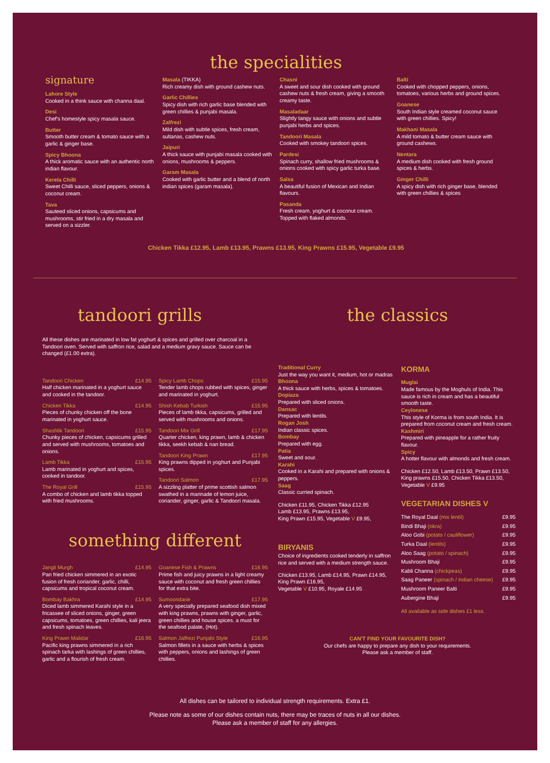the specialities
signature
Lahore Style
Cooked in a think sauce with channa daal.
Desi
Chef's homestyle spicy masala sauce.
Butter
Smooth butter cream & tomato sauce with a garlic & ginger base.
Spicy Bhoona
A thick aromatic sauce with an authentic north indian flavour.
Kerela Chilli
Sweet Chilli sauce, sliced peppers, onions & coconut cream.
Tava
Sauteed sliced onions, capsicums and mushrooms, stir fried in a dry masala and served on a sizzler.
Masala (TIKKA)
Rich creamy dish with ground cashew nuts.
Garlic Chillies
Spicy dish with rich garlic base blended with green chillies & punjabi masala.
Zalfrezi
Mild dish with subtle spices, fresh cream, sultanas, cashew nuts.
Jaipuri
A thick sauce with punjabi masala cooked with onions, mushrooms & peppers.
Garam Masala
Cooked with garlic butter and a blend of north indian spices (garam masala).
Chasni
A sweet and sour dish cooked with ground cashew nuts & fresh cream, giving a smooth creamy taste.
Masaladaar
Slightly tangy sauce with onions and subtle punjabi herbs and spices.
Tandoori Masala
Cooked with smokey tandoori spices.
Pardesi
Spinach curry, shallow fried mushrooms & onions cooked with spicy garlic turka base.
Salsa
A beautiful fusion of Mexican and Indian flavours.
Pasanda
Fresh cream, yoghurt & coconut cream. Topped with flaked almonds.
Balti
Cooked with chopped peppers, onions, tomatoes, various herbs and ground spices.
Goanese
South Indian style creamed coconut sauce with green chillies. Spicy!
Makhani Masala
A mild tomato & butter cream sauce with ground cashews.
Nentara
A medium dish cooked with fresh ground spices & herbs.
Ginger Chilli
A spicy dish with rich ginger base, blended with green chillies & spices
Chicken Tikka £12.95, Lamb £13.95, Prawns £13.95, King Prawns £15.95, Vegetable £9.95
tandoori grills
All these dishes are marinated in low fat yoghurt & spices and grilled over charcoal in a Tandoori oven. Served with saffron rice, salad and a medium gravy sauce. Sauce can be changed (£1.00 extra).
Tandoori Chicken £14.95
Half chicken marinated in a yoghurt sauce and cooked in the tandoor.
Chicken Tikka £14.95
Pieces of chunky chicken off the bone marinated in yoghurt sauce.
Shashlik Tandoori £15.95
Chunky pieces of chicken, capsicums grilled and served with mushrooms, tomatoes and onions.
Lamb Tikka £15.95
Lamb marinated in yoghurt and spices, cooked in tandoor.
The Royal Grill £15.95
A combo of chicken and lamb tikka topped with fried mushrooms.
Spicy Lamb Chops £15.95
Tender lamb chops rubbed with spices, ginger and marinated in yoghurt.
Shish Kebab Turkish £15.95
Pieces of lamb tikka, capsicums, grilled and served with mushrooms and onions.
Tandoori Mix Grill £17.95
Quarter chicken, king prawn, lamb & chicken tikka, seekh kebab & nan bread.
Tandoori King Prawn £17.95
King prawns dipped in yoghurt and Punjabi spices.
Tandoori Salmon £17.95
A sizzling platter of prime scottish salmon swathed in a marinade of lemon juice, coriander, ginger, garlic & Tandoori masala.
something different
Jangli Murgh £14.95
Pan fried chicken simmered in an exotic fusion of fresh coriander, garlic, chilli, capsicums and tropical coconut cream.
Bombay Bakhra £14.95
Diced lamb simmered Karahi style in a fricassee of sliced onions, ginger, green capsicums, tomatoes, green chillies, kali jeera and fresh spinach leaves.
King Prawn Malidar £16.95
Pacific king prawns simmered in a rich spinach tarka with lashings of green chillies, garlic and a flourish of fresh cream.
Goanese Fish & Prawns £16.95
Prime fish and juicy prawns in a light creamy sauce with coconut and fresh green chillies for that extra bite.
Sumoondarie £17.95
A very specially prepared seafood dish mixed with king prawns, prawns with ginger, garlic, green chillies and house spices. a must for the seafood palate, (Hot).
Salmon Jalfrezi Punjabi Style £16.95
Salmon fillets in a sauce with herbs & spices with peppers, onions and lashings of green chillies.
the classics
Traditional Curry
Just the way you want it, medium, hot or madras
Bhoona
A thick sauce with herbs, spices & tomatoes.
Dopiaza
Prepared with sliced onions.
Dansac
Prepared with lentils.
Rogan Josh
Indian classic spices.
Bombay
Prepared with egg.
Patia
Sweet and sour.
Karahi
Cooked in a Karahi and prepared with onions & peppers.
Saag
Classic curried spinach.
Chicken £11.95, Chicken Tikka £12.95
Lamb £13.95, Prawns £13.95,
King Prawn £15.95, Vegetable V £9.95,
BIRYANIS
Choice of ingredients cooked tenderly in saffron rice and served with a medium strength sauce.
Chicken £13.95, Lamb £14.95, Prawn £14.95, King Prawn £16.95,
Vegetable V £10.95, Royale £14.95
KORMA
Muglai
Made famous by the Moghuls of India. This sauce is rich in cream and has a beautiful smooth taste.
Ceylonese
This style of Korma is from south India. It is prepared from coconut cream and fresh cream.
Kashmiri
Prepared with pineapple for a rather fruity flavour.
Spicy
A hotter flavour with almonds and fresh cream.
Chicken £12.50, Lamb £13.50, Prawn £13.50, King prawns £15.50, Chicken Tikka £13.50, Vegetable V £9.95
VEGETARIAN DISHES V
| The Royal Daal (mix lentil) | £9.95 |
| Bindi Bhaji (okra) | £9.95 |
| Aloo Gobi (potato / cauliflower) | £9.95 |
| Turka Daal (lentils) | £9.95 |
| Aloo Saag (potato / spinach) | £9.95 |
| Mushroom Bhaji | £9.95 |
| Kabli Channa (chickpeas) | £9.95 |
| Saag Paneer (spinach / indian cheese) | £9.95 |
| Mushroom Paneer Balti | £9.95 |
| Aubergine Bhaji | £9.95 |
All available as side dishes £1 less.
CAN'T FIND YOUR FAVOURITE DISH?
Our chefs are happy to prepare any dish to your requirements.
Please ask a member of staff.
All dishes can be tailored to individual strength requirements. Extra £1.
Please note as some of our dishes contain nuts, there may be traces of nuts in all our dishes.
Please ask a member of staff for any allergies.